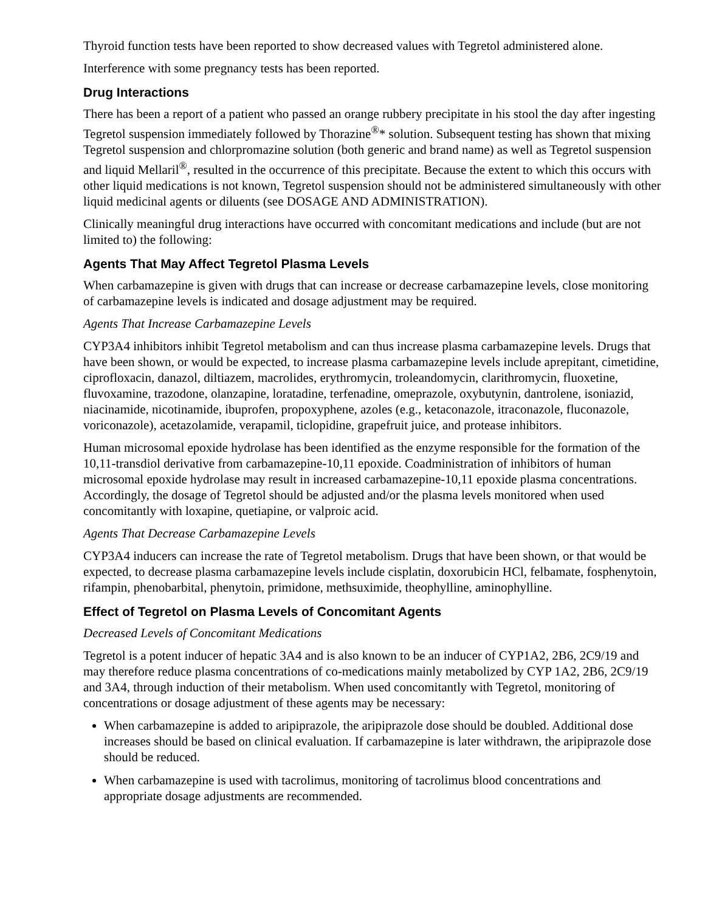Thyroid function tests have been reported to show decreased values with Tegretol administered alone.
Interference with some pregnancy tests has been reported.
Drug Interactions
There has been a report of a patient who passed an orange rubbery precipitate in his stool the day after ingesting Tegretol suspension immediately followed by Thorazine<sup>®</sup>* solution. Subsequent testing has shown that mixing Tegretol suspension and chlorpromazine solution (both generic and brand name) as well as Tegretol suspension and liquid Mellaril<sup>®</sup>, resulted in the occurrence of this precipitate. Because the extent to which this occurs with other liquid medications is not known, Tegretol suspension should not be administered simultaneously with other liquid medicinal agents or diluents (see DOSAGE AND ADMINISTRATION).
Clinically meaningful drug interactions have occurred with concomitant medications and include (but are not limited to) the following:
Agents That May Affect Tegretol Plasma Levels
When carbamazepine is given with drugs that can increase or decrease carbamazepine levels, close monitoring of carbamazepine levels is indicated and dosage adjustment may be required.
Agents That Increase Carbamazepine Levels
CYP3A4 inhibitors inhibit Tegretol metabolism and can thus increase plasma carbamazepine levels. Drugs that have been shown, or would be expected, to increase plasma carbamazepine levels include aprepitant, cimetidine, ciprofloxacin, danazol, diltiazem, macrolides, erythromycin, troleandomycin, clarithromycin, fluoxetine, fluvoxamine, trazodone, olanzapine, loratadine, terfenadine, omeprazole, oxybutynin, dantrolene, isoniazid, niacinamide, nicotinamide, ibuprofen, propoxyphene, azoles (e.g., ketaconazole, itraconazole, fluconazole, voriconazole), acetazolamide, verapamil, ticlopidine, grapefruit juice, and protease inhibitors.
Human microsomal epoxide hydrolase has been identified as the enzyme responsible for the formation of the 10,11-transdiol derivative from carbamazepine-10,11 epoxide. Coadministration of inhibitors of human microsomal epoxide hydrolase may result in increased carbamazepine-10,11 epoxide plasma concentrations. Accordingly, the dosage of Tegretol should be adjusted and/or the plasma levels monitored when used concomitantly with loxapine, quetiapine, or valproic acid.
Agents That Decrease Carbamazepine Levels
CYP3A4 inducers can increase the rate of Tegretol metabolism. Drugs that have been shown, or that would be expected, to decrease plasma carbamazepine levels include cisplatin, doxorubicin HCl, felbamate, fosphenytoin, rifampin, phenobarbital, phenytoin, primidone, methsuximide, theophylline, aminophylline.
Effect of Tegretol on Plasma Levels of Concomitant Agents
Decreased Levels of Concomitant Medications
Tegretol is a potent inducer of hepatic 3A4 and is also known to be an inducer of CYP1A2, 2B6, 2C9/19 and may therefore reduce plasma concentrations of co-medications mainly metabolized by CYP 1A2, 2B6, 2C9/19 and 3A4, through induction of their metabolism. When used concomitantly with Tegretol, monitoring of concentrations or dosage adjustment of these agents may be necessary:
When carbamazepine is added to aripiprazole, the aripiprazole dose should be doubled. Additional dose increases should be based on clinical evaluation. If carbamazepine is later withdrawn, the aripiprazole dose should be reduced.
When carbamazepine is used with tacrolimus, monitoring of tacrolimus blood concentrations and appropriate dosage adjustments are recommended.